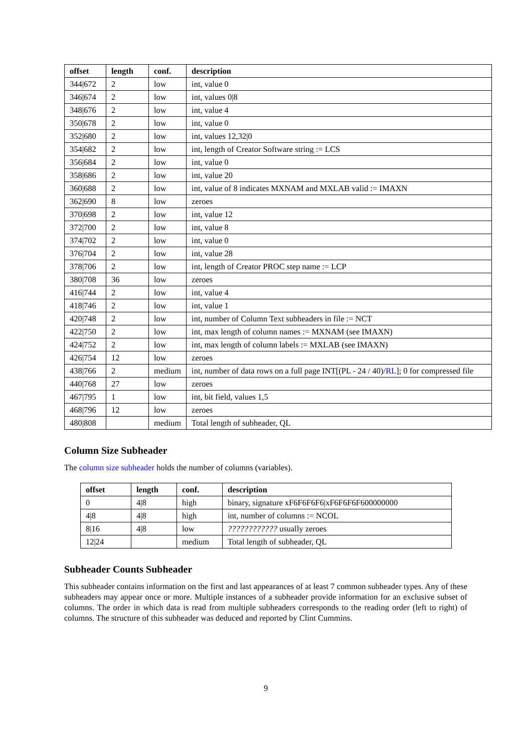| offset | length | conf. | description |
| --- | --- | --- | --- |
| 344/672 | 2 | low | int, value 0 |
| 346/674 | 2 | low | int, values 0/8 |
| 348/676 | 2 | low | int, value 4 |
| 350/678 | 2 | low | int, value 0 |
| 352/680 | 2 | low | int, values 12,32/0 |
| 354/682 | 2 | low | int, length of Creator Software string := LCS |
| 356/684 | 2 | low | int, value 0 |
| 358/686 | 2 | low | int, value 20 |
| 360/688 | 2 | low | int, value of 8 indicates MXNAM and MXLAB valid := IMAXN |
| 362/690 | 8 | low | zeroes |
| 370/698 | 2 | low | int, value 12 |
| 372/700 | 2 | low | int, value 8 |
| 374/702 | 2 | low | int, value 0 |
| 376/704 | 2 | low | int, value 28 |
| 378/706 | 2 | low | int, length of Creator PROC step name := LCP |
| 380/708 | 36 | low | zeroes |
| 416/744 | 2 | low | int, value 4 |
| 418/746 | 2 | low | int, value 1 |
| 420/748 | 2 | low | int, number of Column Text subheaders in file := NCT |
| 422/750 | 2 | low | int, max length of column names := MXNAM (see IMAXN) |
| 424/752 | 2 | low | int, max length of column labels := MXLAB (see IMAXN) |
| 426/754 | 12 | low | zeroes |
| 438/766 | 2 | medium | int, number of data rows on a full page INT[(PL - 24 / 40)/ RL ]; 0 for compressed file |
| 440/768 | 27 | low | zeroes |
| 467/795 | 1 | low | int, bit field, values 1,5 |
| 468/796 | 12 | low | zeroes |
| 480/808 | | medium | Total length of subheader, QL |
Column Size Subheader
The column size subheader holds the number of columns (variables).
| offset | length | conf. | description |
| --- | --- | --- | --- |
| 0 | 4/8 | high | binary, signature xF6F6F6F6/xF6F6F6F600000000 |
| 4/8 | 4/8 | high | int, number of columns := NCOL |
| 8/16 | 4/8 | low | ???????????? usually zeroes |
| 12/24 | | medium | Total length of subheader, QL |
Subheader Counts Subheader
This subheader contains information on the first and last appearances of at least 7 common subheader types. Any of these subheaders may appear once or more. Multiple instances of a subheader provide information for an exclusive subset of columns. The order in which data is read from multiple subheaders corresponds to the reading order (left to right) of columns. The structure of this subheader was deduced and reported by Clint Cummins.
9